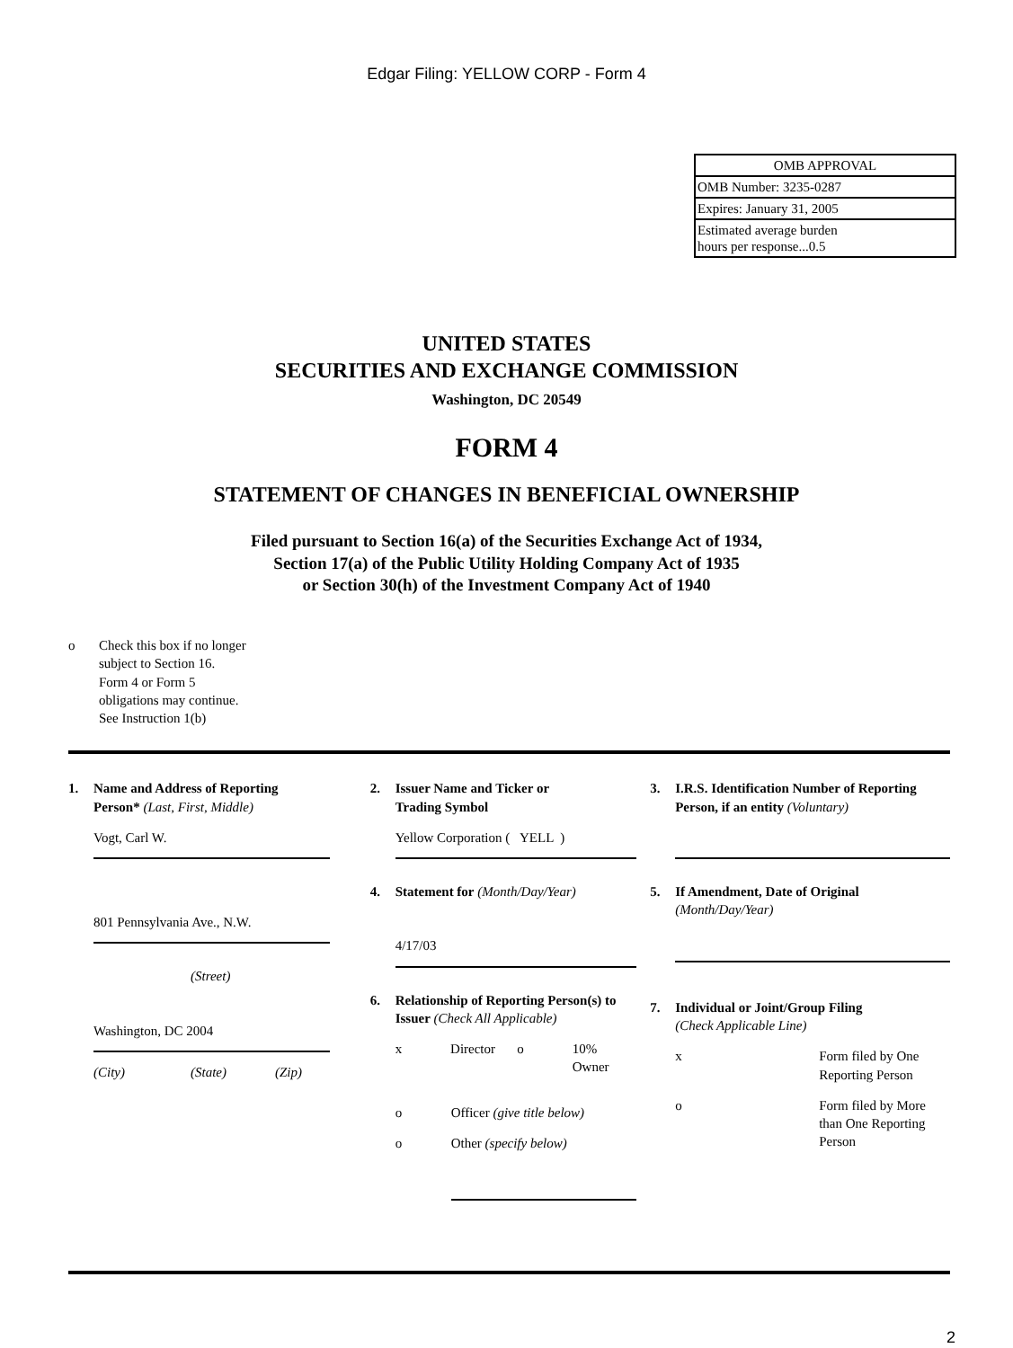Edgar Filing: YELLOW CORP - Form 4
| OMB APPROVAL |
| OMB Number: 3235-0287 |
| Expires: January 31, 2005 |
| Estimated average burden hours per response...0.5 |
UNITED STATES
SECURITIES AND EXCHANGE COMMISSION
Washington, DC 20549
FORM 4
STATEMENT OF CHANGES IN BENEFICIAL OWNERSHIP
Filed pursuant to Section 16(a) of the Securities Exchange Act of 1934,
Section 17(a) of the Public Utility Holding Company Act of 1935
or Section 30(h) of the Investment Company Act of 1940
o Check this box if no longer
subject to Section 16.
Form 4 or Form 5
obligations may continue.
See Instruction 1(b)
1. Name and Address of Reporting
Person* (Last, First, Middle)
Vogt, Carl W.
801 Pennsylvania Ave., N.W.
(Street)
Washington, DC 2004
(City) (State) (Zip)
2. Issuer Name and Ticker or
Trading Symbol
Yellow Corporation ( YELL )
4. Statement for (Month/Day/Year)
4/17/03
6. Relationship of Reporting Person(s) to
Issuer (Check All Applicable)
x Director o 10% Owner
o Officer (give title below)
o Other (specify below)
3. I.R.S. Identification Number of Reporting
Person, if an entity (Voluntary)
5. If Amendment, Date of Original
(Month/Day/Year)
7. Individual or Joint/Group Filing
(Check Applicable Line)
x Form filed by One
Reporting Person
o Form filed by More
than One Reporting
Person
2